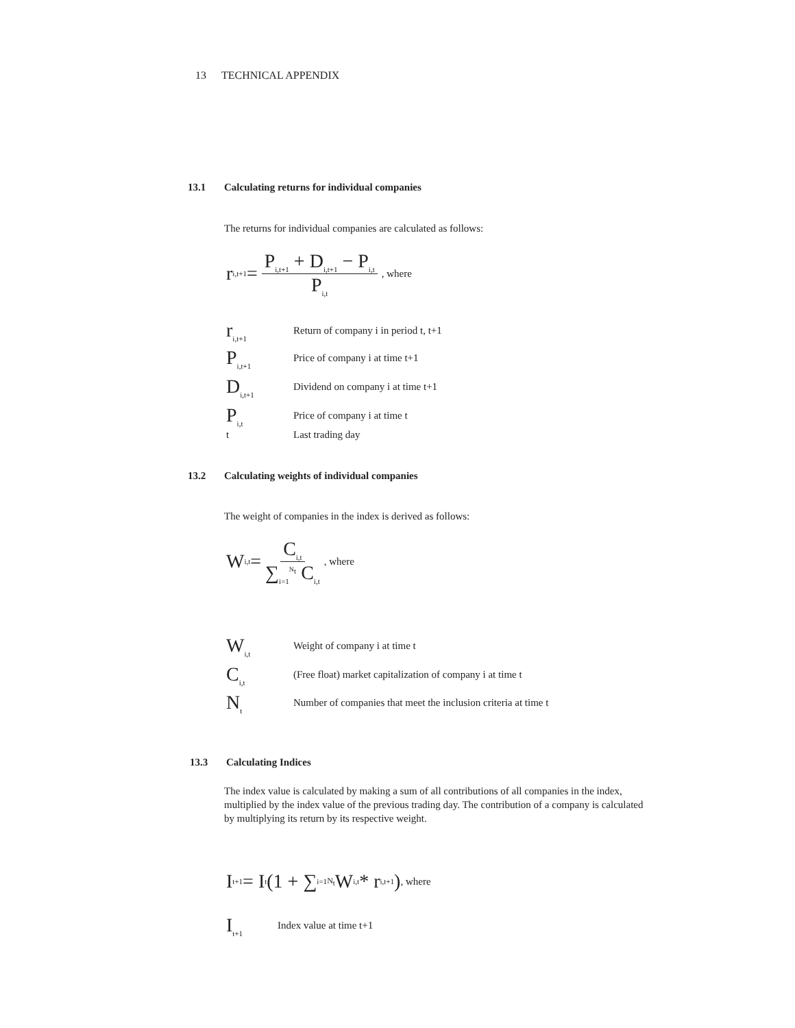13 TECHNICAL APPENDIX
13.1 Calculating returns for individual companies
The returns for individual companies are calculated as follows:
r<sub>i,t+1</sub> = P<sub>i,t+1</sub> + D<sub>i,t+1</sub> − P<sub>i,t</sub> P<sub>i,t</sub>, where
r<sub>i,t+1</sub> Return of company i in period t, t+1
P<sub>i,t+1</sub> Price of company i at time t+1
D<sub>i,t+1</sub> Dividend on company i at time t+1
P<sub>i,t</sub> Price of company i at time t
t Last trading day
13.2 Calculating weights of individual companies
The weight of companies in the index is derived as follows:
W<sub>i,t</sub> = C<sub>i,t</sub> ∑<sub>i=1</sub><sup>N<sub>t</sub></sup> C<sub>i,t</sub>, where
W<sub>i,t</sub> Weight of company i at time t
C<sub>i,t</sub> (Free float) market capitalization of company i at time t
N<sub>t</sub> Number of companies that meet the inclusion criteria at time t
13.3 Calculating Indices
The index value is calculated by making a sum of all contributions of all companies in the index, multiplied by the index value of the previous trading day. The contribution of a company is calculated by multiplying its return by its respective weight.
I<sub>t+1</sub> = I<sub>t</sub> (1 + ∑<sub>i=1</sub><sup>N<sub>t</sub></sup> W<sub>i,t</sub> * r<sub>i,t+1</sub>), where
I<sub>t+1</sub> Index value at time t+1